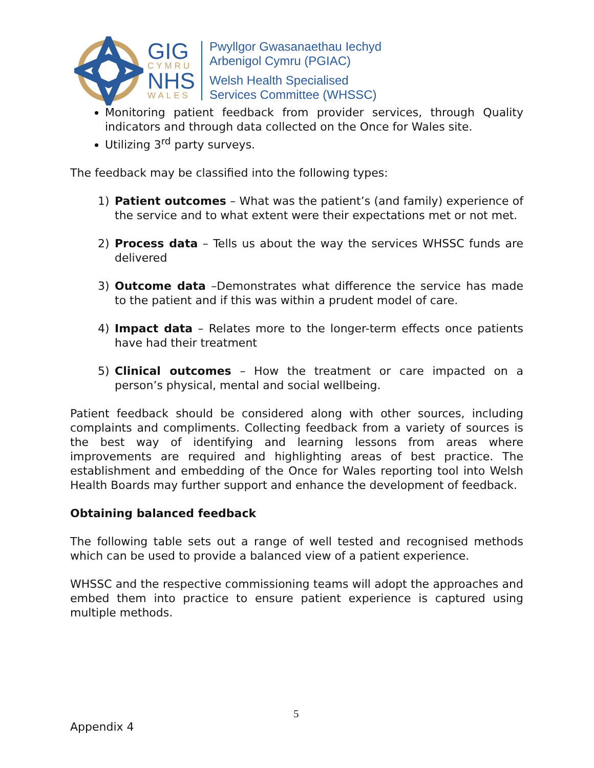GIG
CYMRU
NHS
WALES
Pwyllgor Gwasanaethau Iechyd
Arbenigol Cymru (PGIAC)
Welsh Health Specialised
Services Committee (WHSSC)
Monitoring patient feedback from provider services, through Quality indicators and through data collected on the Once for Wales site.
Utilizing 3<sup>rd</sup> party surveys.
The feedback may be classified into the following types:
1) Patient outcomes – What was the patient’s (and family) experience of the service and to what extent were their expectations met or not met.
2) Process data – Tells us about the way the services WHSSC funds are delivered
3) Outcome data –Demonstrates what difference the service has made to the patient and if this was within a prudent model of care.
4) Impact data – Relates more to the longer-term effects once patients have had their treatment
5) Clinical outcomes – How the treatment or care impacted on a person’s physical, mental and social wellbeing.
Patient feedback should be considered along with other sources, including complaints and compliments. Collecting feedback from a variety of sources is the best way of identifying and learning lessons from areas where improvements are required and highlighting areas of best practice. The establishment and embedding of the Once for Wales reporting tool into Welsh Health Boards may further support and enhance the development of feedback.
Obtaining balanced feedback
The following table sets out a range of well tested and recognised methods which can be used to provide a balanced view of a patient experience.
WHSSC and the respective commissioning teams will adopt the approaches and embed them into practice to ensure patient experience is captured using multiple methods.
5
Appendix 4